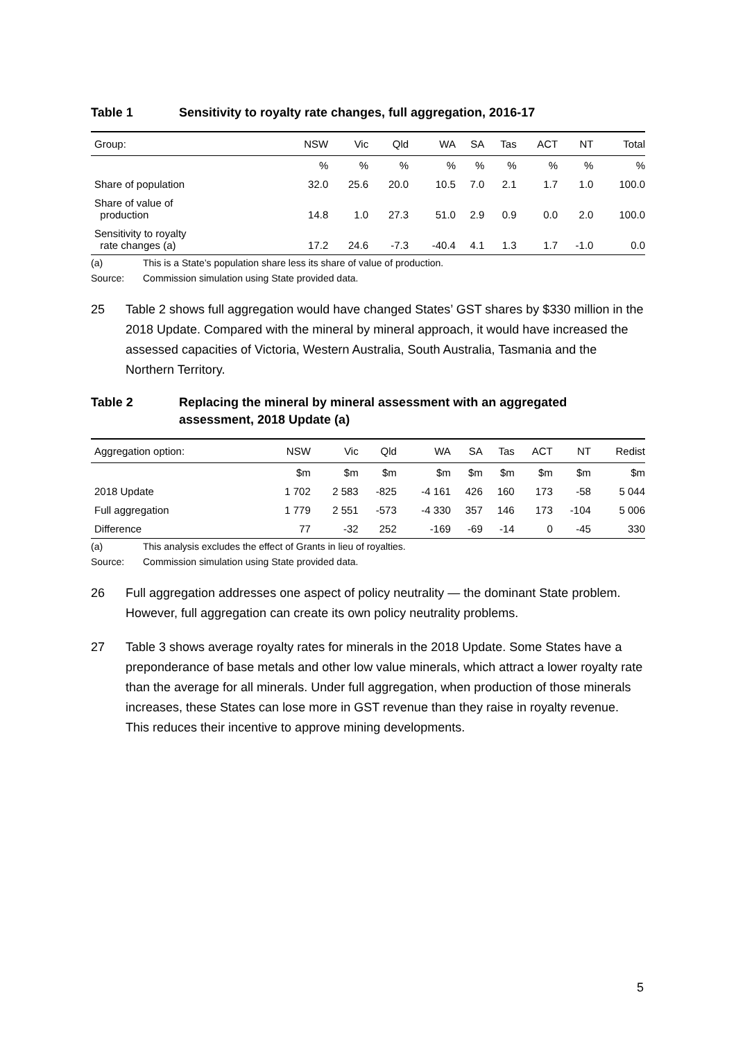Table 1 Sensitivity to royalty rate changes, full aggregation, 2016-17
| Group: | NSW | Vic | Qld | WA | SA | Tas | ACT | NT | Total |
| --- | --- | --- | --- | --- | --- | --- | --- | --- | --- |
| | % | % | % | % | % | % | % | % | % |
| Share of population | 32.0 | 25.6 | 20.0 | 10.5 | 7.0 | 2.1 | 1.7 | 1.0 | 100.0 |
| Share of value of production | 14.8 | 1.0 | 27.3 | 51.0 | 2.9 | 0.9 | 0.0 | 2.0 | 100.0 |
| Sensitivity to royalty rate changes (a) | 17.2 | 24.6 | -7.3 | -40.4 | 4.1 | 1.3 | 1.7 | -1.0 | 0.0 |
(a) This is a State’s population share less its share of value of production.
Source: Commission simulation using State provided data.
25 Table 2 shows full aggregation would have changed States’ GST shares by $330 million in the 2018 Update. Compared with the mineral by mineral approach, it would have increased the assessed capacities of Victoria, Western Australia, South Australia, Tasmania and the Northern Territory.
Table 2 Replacing the mineral by mineral assessment with an aggregated assessment, 2018 Update (a)
| Aggregation option: | NSW | Vic | Qld | WA | SA | Tas | ACT | NT | Redist |
| --- | --- | --- | --- | --- | --- | --- | --- | --- | --- |
| | $m | $m | $m | $m | $m | $m | $m | $m | $m |
| 2018 Update | 1 702 | 2 583 | -825 | -4 161 | 426 | 160 | 173 | -58 | 5 044 |
| Full aggregation | 1 779 | 2 551 | -573 | -4 330 | 357 | 146 | 173 | -104 | 5 006 |
| Difference | 77 | -32 | 252 | -169 | -69 | -14 | 0 | -45 | 330 |
(a) This analysis excludes the effect of Grants in lieu of royalties.
Source: Commission simulation using State provided data.
26 Full aggregation addresses one aspect of policy neutrality — the dominant State problem. However, full aggregation can create its own policy neutrality problems.
27 Table 3 shows average royalty rates for minerals in the 2018 Update. Some States have a preponderance of base metals and other low value minerals, which attract a lower royalty rate than the average for all minerals. Under full aggregation, when production of those minerals increases, these States can lose more in GST revenue than they raise in royalty revenue. This reduces their incentive to approve mining developments.
5